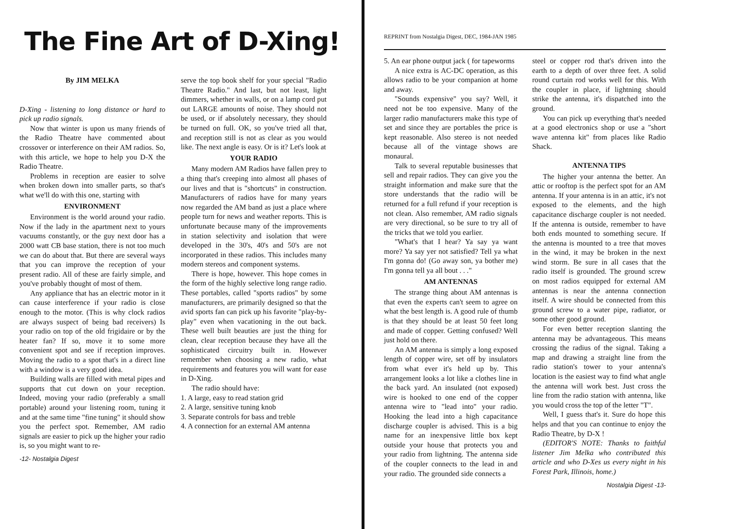The Fine Art of D-Xing!
By JIM MELKA
D-Xing - listening to long distance or hard to pick up radio signals.
Now that winter is upon us many friends of the Radio Theatre have commented about crossover or interference on their AM radios. So, with this article, we hope to help you D-X the Radio Theatre.
Problems in reception are easier to solve when broken down into smaller parts, so that's what we'll do with this one, starting with
ENVIRONMENT
Environment is the world around your radio. Now if the lady in the apartment next to yours vacuums constantly, or the guy next door has a 2000 watt CB base station, there is not too much we can do about that. But there are several ways that you can improve the reception of your present radio. All of these are fairly simple, and you've probably thought of most of them.
Any appliance that has an electric motor in it can cause interference if your radio is close enough to the motor. (This is why clock radios are always suspect of being bad receivers) Is your radio on top of the old frigidaire or by the heater fan? If so, move it to some more convenient spot and see if reception improves. Moving the radio to a spot that's in a direct line with a window is a very good idea.
Building walls are filled with metal pipes and supports that cut down on your reception. Indeed, moving your radio (preferably a small portable) around your listening room, tuning it and at the same time "fine tuning" it should show you the perfect spot. Remember, AM radio signals are easier to pick up the higher your radio is, so you might want to re-
-12- Nostalgia Digest
serve the top book shelf for your special "Radio Theatre Radio." And last, but not least, light dimmers, whether in walls, or on a lamp cord put out LARGE amounts of noise. They should not be used, or if absolutely necessary, they should be turned on full. OK, so you've tried all that, and reception still is not as clear as you would like. The next angle is easy. Or is it? Let's look at
YOUR RADIO
Many modern AM Radios have fallen prey to a thing that's creeping into almost all phases of our lives and that is "shortcuts" in construction. Manufacturers of radios have for many years now regarded the AM band as just a place where people turn for news and weather reports. This is unfortunate because many of the improvements in station selectivity and isolation that were developed in the 30's, 40's and 50's are not incorporated in these radios. This includes many modern stereos and component systems.
There is hope, however. This hope comes in the form of the highly selective long range radio. These portables, called "sports radios" by some manufacturers, are primarily designed so that the avid sports fan can pick up his favorite "play-by-play" even when vacationing in the out back. These well built beauties are just the thing for clean, clear reception because they have all the sophisticated circuitry built in. However remember when choosing a new radio, what requirements and features you will want for ease in D-Xing.
The radio should have:
1. A large, easy to read station grid
2. A large, sensitive tuning knob
3. Separate controls for bass and treble
4. A connection for an external AM antenna
REPRINT from Nostalgia Digest, DEC, 1984-JAN 1985
5. An ear phone output jack ( for tapeworms
A nice extra is AC-DC operation, as this allows radio to be your companion at home and away.
"Sounds expensive" you say? Well, it need not be too expensive. Many of the larger radio manufacturers make this type of set and since they are portables the price is kept reasonable. Also stereo is not needed because all of the vintage shows are monaural.
Talk to several reputable businesses that sell and repair radios. They can give you the straight information and make sure that the store understands that the radio will be returned for a full refund if your reception is not clean. Also remember, AM radio signals are very directional, so be sure to try all of the tricks that we told you earlier.
"What's that I hear? Ya say ya want more? Ya say yer not satisfied? Tell ya what I'm gonna do! (Go away son, ya bother me) I'm gonna tell ya all bout . . ."
AM ANTENNAS
The strange thing about AM antennas is that even the experts can't seem to agree on what the best length is. A good rule of thumb is that they should be at least 50 feet long and made of copper. Getting confused? Well just hold on there.
An AM antenna is simply a long exposed length of copper wire, set off by insulators from what ever it's held up by. This arrangement looks a lot like a clothes line in the back yard. An insulated (not exposed) wire is hooked to one end of the copper antenna wire to "lead into" your radio. Hooking the lead into a high capacitance discharge coupler is advised. This is a big name for an inexpensive little box kept outside your house that protects you and your radio from lightning. The antenna side of the coupler connects to the lead in and your radio. The grounded side connects a
steel or copper rod that's driven into the earth to a depth of over three feet. A solid round curtain rod works well for this. With the coupler in place, if lightning should strike the antenna, it's dispatched into the ground.
You can pick up everything that's needed at a good electronics shop or use a "short wave antenna kit" from places like Radio Shack.
ANTENNA TIPS
The higher your antenna the better. An attic or rooftop is the perfect spot for an AM antenna. If your antenna is in an attic, it's not exposed to the elements, and the high capacitance discharge coupler is not needed. If the antenna is outside, remember to have both ends mounted to something secure. If the antenna is mounted to a tree that moves in the wind, it may be broken in the next wind storm. Be sure in all cases that the radio itself is grounded. The ground screw on most radios equipped for external AM antennas is near the antenna connection itself. A wire should be connected from this ground screw to a water pipe, radiator, or some other good ground.
For even better reception slanting the antenna may be advantageous. This means crossing the radius of the signal. Taking a map and drawing a straight line from the radio station's tower to your antenna's location is the easiest way to find what angle the antenna will work best. Just cross the line from the radio station with antenna, like you would cross the top of the letter "T".
Well, I guess that's it. Sure do hope this helps and that you can continue to enjoy the Radio Theatre, by D-X !
(EDITOR'S NOTE: Thanks to faithful listener Jim Melka who contributed this article and who D-Xes us every night in his Forest Park, Illinois, home.)
Nostalgia Digest -13-